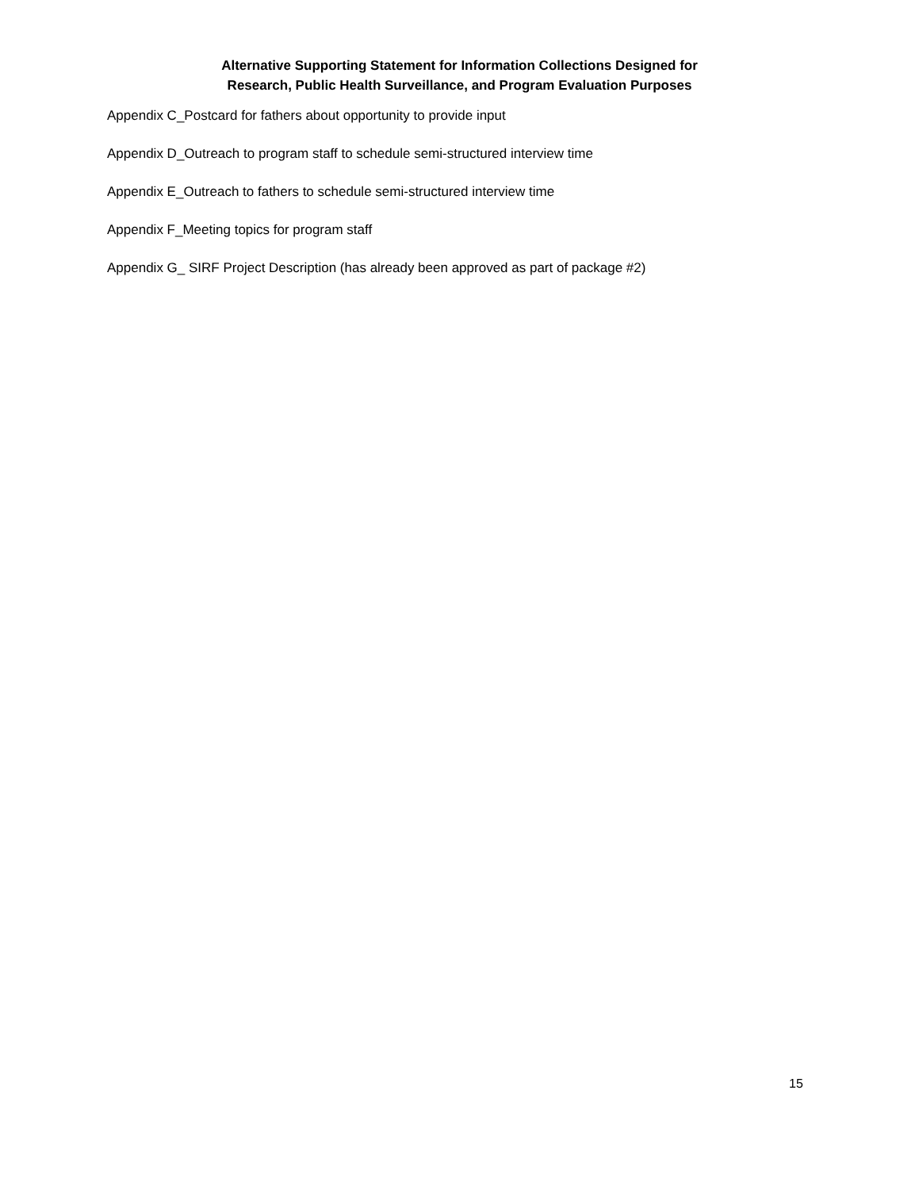Alternative Supporting Statement for Information Collections Designed for
Research, Public Health Surveillance, and Program Evaluation Purposes
Appendix C_Postcard for fathers about opportunity to provide input
Appendix D_Outreach to program staff to schedule semi-structured interview time
Appendix E_Outreach to fathers to schedule semi-structured interview time
Appendix F_Meeting topics for program staff
Appendix G_ SIRF Project Description (has already been approved as part of package #2)
15